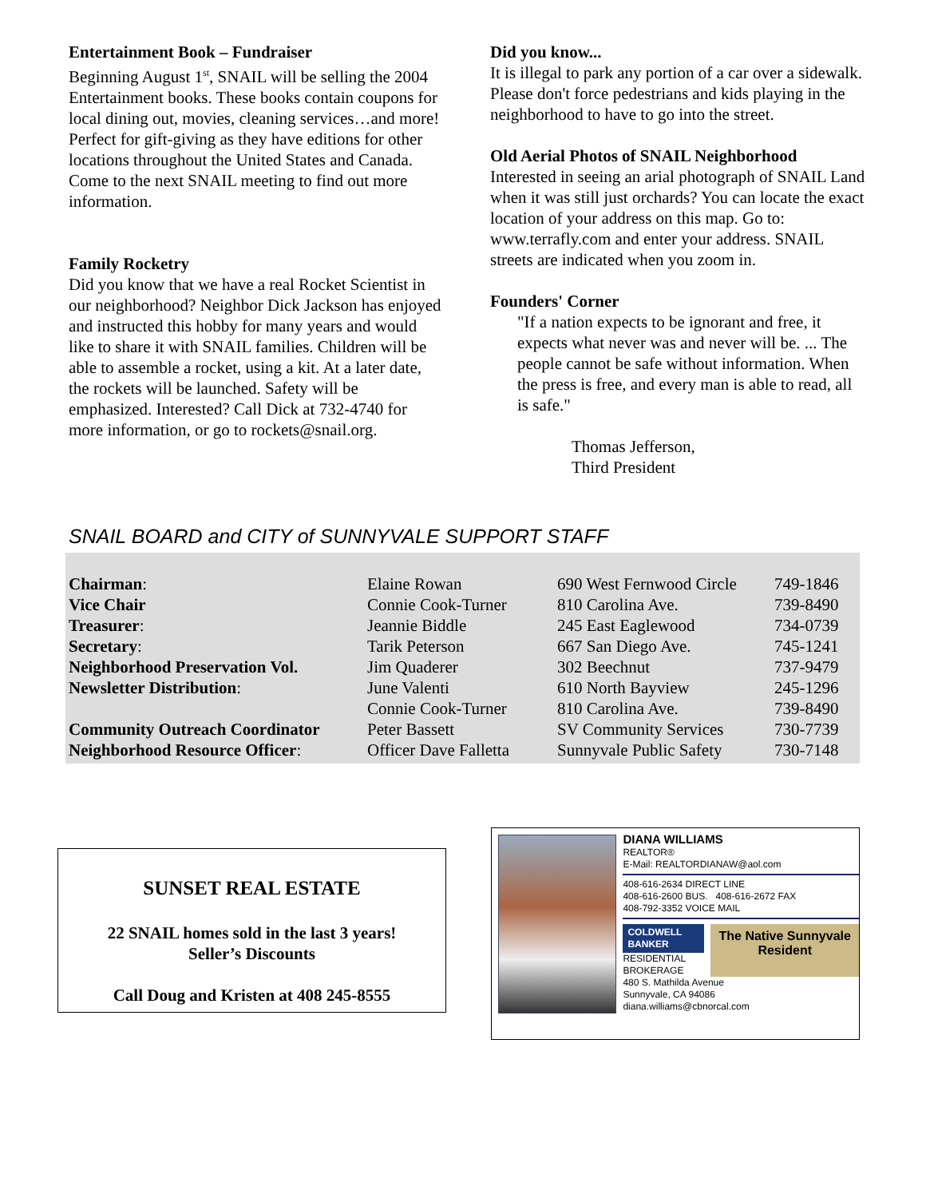Entertainment Book – Fundraiser
Beginning August 1<sup>st</sup>, SNAIL will be selling the 2004 Entertainment books. These books contain coupons for local dining out, movies, cleaning services…and more! Perfect for gift-giving as they have editions for other locations throughout the United States and Canada. Come to the next SNAIL meeting to find out more information.
Family Rocketry
Did you know that we have a real Rocket Scientist in our neighborhood? Neighbor Dick Jackson has enjoyed and instructed this hobby for many years and would like to share it with SNAIL families. Children will be able to assemble a rocket, using a kit. At a later date, the rockets will be launched. Safety will be emphasized. Interested? Call Dick at 732-4740 for more information, or go to rockets@snail.org.
Did you know...
It is illegal to park any portion of a car over a sidewalk. Please don't force pedestrians and kids playing in the neighborhood to have to go into the street.
Old Aerial Photos of SNAIL Neighborhood
Interested in seeing an arial photograph of SNAIL Land when it was still just orchards? You can locate the exact location of your address on this map. Go to: www.terrafly.com and enter your address. SNAIL streets are indicated when you zoom in.
Founders' Corner
"If a nation expects to be ignorant and free, it expects what never was and never will be. ... The people cannot be safe without information. When the press is free, and every man is able to read, all is safe."
Thomas Jefferson,
Third President
SNAIL BOARD and CITY of SUNNYVALE SUPPORT STAFF
| Chairman : | Elaine Rowan | 690 West Fernwood Circle | 749-1846 |
| Vice Chair | Connie Cook-Turner | 810 Carolina Ave. | 739-8490 |
| Treasurer : | Jeannie Biddle | 245 East Eaglewood | 734-0739 |
| Secretary : | Tarik Peterson | 667 San Diego Ave. | 745-1241 |
| Neighborhood Preservation Vol. | Jim Quaderer | 302 Beechnut | 737-9479 |
| Newsletter Distribution : | June Valenti | 610 North Bayview | 245-1296 |
| | Connie Cook-Turner | 810 Carolina Ave. | 739-8490 |
| Community Outreach Coordinator | Peter Bassett | SV Community Services | 730-7739 |
| Neighborhood Resource Officer : | Officer Dave Falletta | Sunnyvale Public Safety | 730-7148 |
SUNSET REAL ESTATE
22 SNAIL homes sold in the last 3 years!
Seller’s Discounts
Call Doug and Kristen at 408 245-8555
DIANA WILLIAMS
REALTOR®
E-Mail: REALTORDIANAW@aol.com
408-616-2634 DIRECT LINE
408-616-2600 BUS. 408-616-2672 FAX
408-792-3352 VOICE MAIL
COLDWELL BANKER
RESIDENTIAL
BROKERAGE
The Native Sunnyvale Resident
480 S. Mathilda Avenue
Sunnyvale, CA 94086
diana.williams@cbnorcal.com